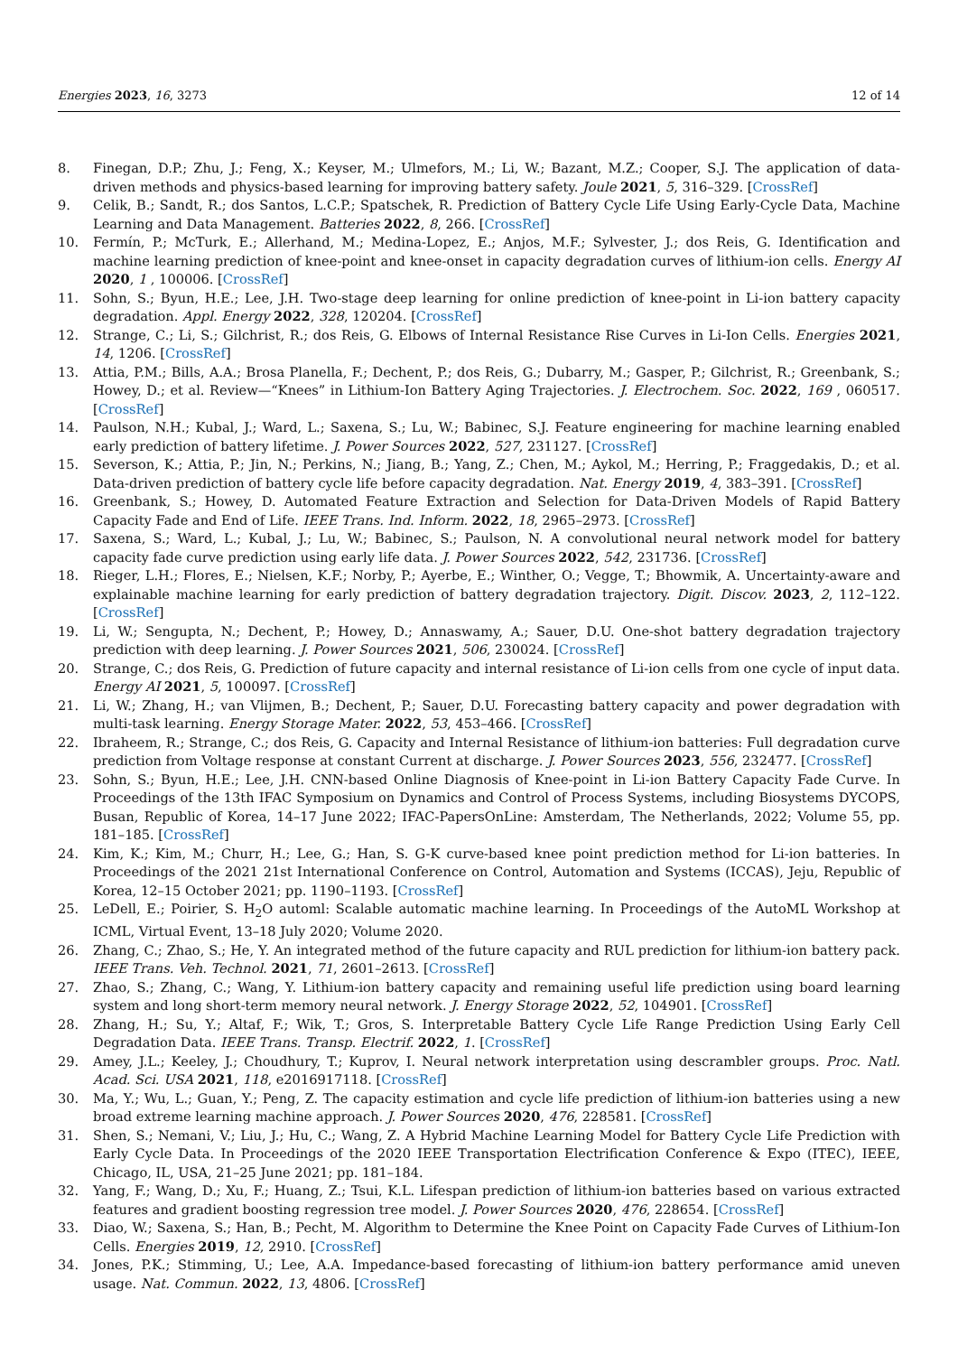Energies 2023, 16, 3273 12 of 14
8. Finegan, D.P.; Zhu, J.; Feng, X.; Keyser, M.; Ulmefors, M.; Li, W.; Bazant, M.Z.; Cooper, S.J. The application of data-driven methods and physics-based learning for improving battery safety. Joule 2021, 5, 316–329. [CrossRef]
9. Celik, B.; Sandt, R.; dos Santos, L.C.P.; Spatschek, R. Prediction of Battery Cycle Life Using Early-Cycle Data, Machine Learning and Data Management. Batteries 2022, 8, 266. [CrossRef]
10. Fermín, P.; McTurk, E.; Allerhand, M.; Medina-Lopez, E.; Anjos, M.F.; Sylvester, J.; dos Reis, G. Identification and machine learning prediction of knee-point and knee-onset in capacity degradation curves of lithium-ion cells. Energy AI 2020, 1 , 100006. [CrossRef]
11. Sohn, S.; Byun, H.E.; Lee, J.H. Two-stage deep learning for online prediction of knee-point in Li-ion battery capacity degradation. Appl. Energy 2022, 328, 120204. [CrossRef]
12. Strange, C.; Li, S.; Gilchrist, R.; dos Reis, G. Elbows of Internal Resistance Rise Curves in Li-Ion Cells. Energies 2021, 14, 1206. [CrossRef]
13. Attia, P.M.; Bills, A.A.; Brosa Planella, F.; Dechent, P.; dos Reis, G.; Dubarry, M.; Gasper, P.; Gilchrist, R.; Greenbank, S.; Howey, D.; et al. Review—“Knees” in Lithium-Ion Battery Aging Trajectories. J. Electrochem. Soc. 2022, 169 , 060517. [CrossRef]
14. Paulson, N.H.; Kubal, J.; Ward, L.; Saxena, S.; Lu, W.; Babinec, S.J. Feature engineering for machine learning enabled early prediction of battery lifetime. J. Power Sources 2022, 527, 231127. [CrossRef]
15. Severson, K.; Attia, P.; Jin, N.; Perkins, N.; Jiang, B.; Yang, Z.; Chen, M.; Aykol, M.; Herring, P.; Fraggedakis, D.; et al. Data-driven prediction of battery cycle life before capacity degradation. Nat. Energy 2019, 4, 383–391. [CrossRef]
16. Greenbank, S.; Howey, D. Automated Feature Extraction and Selection for Data-Driven Models of Rapid Battery Capacity Fade and End of Life. IEEE Trans. Ind. Inform. 2022, 18, 2965–2973. [CrossRef]
17. Saxena, S.; Ward, L.; Kubal, J.; Lu, W.; Babinec, S.; Paulson, N. A convolutional neural network model for battery capacity fade curve prediction using early life data. J. Power Sources 2022, 542, 231736. [CrossRef]
18. Rieger, L.H.; Flores, E.; Nielsen, K.F.; Norby, P.; Ayerbe, E.; Winther, O.; Vegge, T.; Bhowmik, A. Uncertainty-aware and explainable machine learning for early prediction of battery degradation trajectory. Digit. Discov. 2023, 2, 112–122. [CrossRef]
19. Li, W.; Sengupta, N.; Dechent, P.; Howey, D.; Annaswamy, A.; Sauer, D.U. One-shot battery degradation trajectory prediction with deep learning. J. Power Sources 2021, 506, 230024. [CrossRef]
20. Strange, C.; dos Reis, G. Prediction of future capacity and internal resistance of Li-ion cells from one cycle of input data. Energy AI 2021, 5, 100097. [CrossRef]
21. Li, W.; Zhang, H.; van Vlijmen, B.; Dechent, P.; Sauer, D.U. Forecasting battery capacity and power degradation with multi-task learning. Energy Storage Mater. 2022, 53, 453–466. [CrossRef]
22. Ibraheem, R.; Strange, C.; dos Reis, G. Capacity and Internal Resistance of lithium-ion batteries: Full degradation curve prediction from Voltage response at constant Current at discharge. J. Power Sources 2023, 556, 232477. [CrossRef]
23. Sohn, S.; Byun, H.E.; Lee, J.H. CNN-based Online Diagnosis of Knee-point in Li-ion Battery Capacity Fade Curve. In Proceedings of the 13th IFAC Symposium on Dynamics and Control of Process Systems, including Biosystems DYCOPS, Busan, Republic of Korea, 14–17 June 2022; IFAC-PapersOnLine: Amsterdam, The Netherlands, 2022; Volume 55, pp. 181–185. [CrossRef]
24. Kim, K.; Kim, M.; Churr, H.; Lee, G.; Han, S. G-K curve-based knee point prediction method for Li-ion batteries. In Proceedings of the 2021 21st International Conference on Control, Automation and Systems (ICCAS), Jeju, Republic of Korea, 12–15 October 2021; pp. 1190–1193. [CrossRef]
25. LeDell, E.; Poirier, S. H<sub>2</sub>O automl: Scalable automatic machine learning. In Proceedings of the AutoML Workshop at ICML, Virtual Event, 13–18 July 2020; Volume 2020.
26. Zhang, C.; Zhao, S.; He, Y. An integrated method of the future capacity and RUL prediction for lithium-ion battery pack. IEEE Trans. Veh. Technol. 2021, 71, 2601–2613. [CrossRef]
27. Zhao, S.; Zhang, C.; Wang, Y. Lithium-ion battery capacity and remaining useful life prediction using board learning system and long short-term memory neural network. J. Energy Storage 2022, 52, 104901. [CrossRef]
28. Zhang, H.; Su, Y.; Altaf, F.; Wik, T.; Gros, S. Interpretable Battery Cycle Life Range Prediction Using Early Cell Degradation Data. IEEE Trans. Transp. Electrif. 2022, 1. [CrossRef]
29. Amey, J.L.; Keeley, J.; Choudhury, T.; Kuprov, I. Neural network interpretation using descrambler groups. Proc. Natl. Acad. Sci. USA 2021, 118, e2016917118. [CrossRef]
30. Ma, Y.; Wu, L.; Guan, Y.; Peng, Z. The capacity estimation and cycle life prediction of lithium-ion batteries using a new broad extreme learning machine approach. J. Power Sources 2020, 476, 228581. [CrossRef]
31. Shen, S.; Nemani, V.; Liu, J.; Hu, C.; Wang, Z. A Hybrid Machine Learning Model for Battery Cycle Life Prediction with Early Cycle Data. In Proceedings of the 2020 IEEE Transportation Electrification Conference & Expo (ITEC), IEEE, Chicago, IL, USA, 21–25 June 2021; pp. 181–184.
32. Yang, F.; Wang, D.; Xu, F.; Huang, Z.; Tsui, K.L. Lifespan prediction of lithium-ion batteries based on various extracted features and gradient boosting regression tree model. J. Power Sources 2020, 476, 228654. [CrossRef]
33. Diao, W.; Saxena, S.; Han, B.; Pecht, M. Algorithm to Determine the Knee Point on Capacity Fade Curves of Lithium-Ion Cells. Energies 2019, 12, 2910. [CrossRef]
34. Jones, P.K.; Stimming, U.; Lee, A.A. Impedance-based forecasting of lithium-ion battery performance amid uneven usage. Nat. Commun. 2022, 13, 4806. [CrossRef]